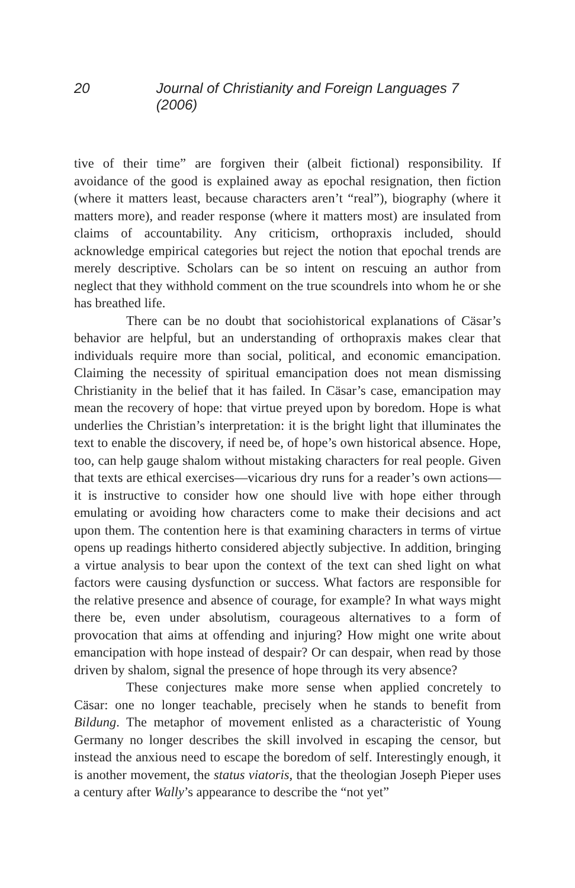20 Journal of Christianity and Foreign Languages 7 (2006)
tive of their time” are forgiven their (albeit fictional) responsibility. If avoidance of the good is explained away as epochal resignation, then fiction (where it matters least, because characters aren’t “real”), biography (where it matters more), and reader response (where it matters most) are insulated from claims of accountability. Any criticism, orthopraxis included, should acknowledge empirical categories but reject the notion that epochal trends are merely descriptive. Scholars can be so intent on rescuing an author from neglect that they withhold comment on the true scoundrels into whom he or she has breathed life.
There can be no doubt that sociohistorical explanations of Cäsar’s behavior are helpful, but an understanding of orthopraxis makes clear that individuals require more than social, political, and economic emancipation. Claiming the necessity of spiritual emancipation does not mean dismissing Christianity in the belief that it has failed. In Cäsar’s case, emancipation may mean the recovery of hope: that virtue preyed upon by boredom. Hope is what underlies the Christian’s interpretation: it is the bright light that illuminates the text to enable the discovery, if need be, of hope’s own historical absence. Hope, too, can help gauge shalom without mistaking characters for real people. Given that texts are ethical exercises—vicarious dry runs for a reader’s own actions—it is instructive to consider how one should live with hope either through emulating or avoiding how characters come to make their decisions and act upon them. The contention here is that examining characters in terms of virtue opens up readings hitherto considered abjectly subjective. In addition, bringing a virtue analysis to bear upon the context of the text can shed light on what factors were causing dysfunction or success. What factors are responsible for the relative presence and absence of courage, for example? In what ways might there be, even under absolutism, courageous alternatives to a form of provocation that aims at offending and injuring? How might one write about emancipation with hope instead of despair? Or can despair, when read by those driven by shalom, signal the presence of hope through its very absence?
These conjectures make more sense when applied concretely to Cäsar: one no longer teachable, precisely when he stands to benefit from Bildung. The metaphor of movement enlisted as a characteristic of Young Germany no longer describes the skill involved in escaping the censor, but instead the anxious need to escape the boredom of self. Interestingly enough, it is another movement, the status viatoris, that the theologian Joseph Pieper uses a century after Wally’s appearance to describe the “not yet”